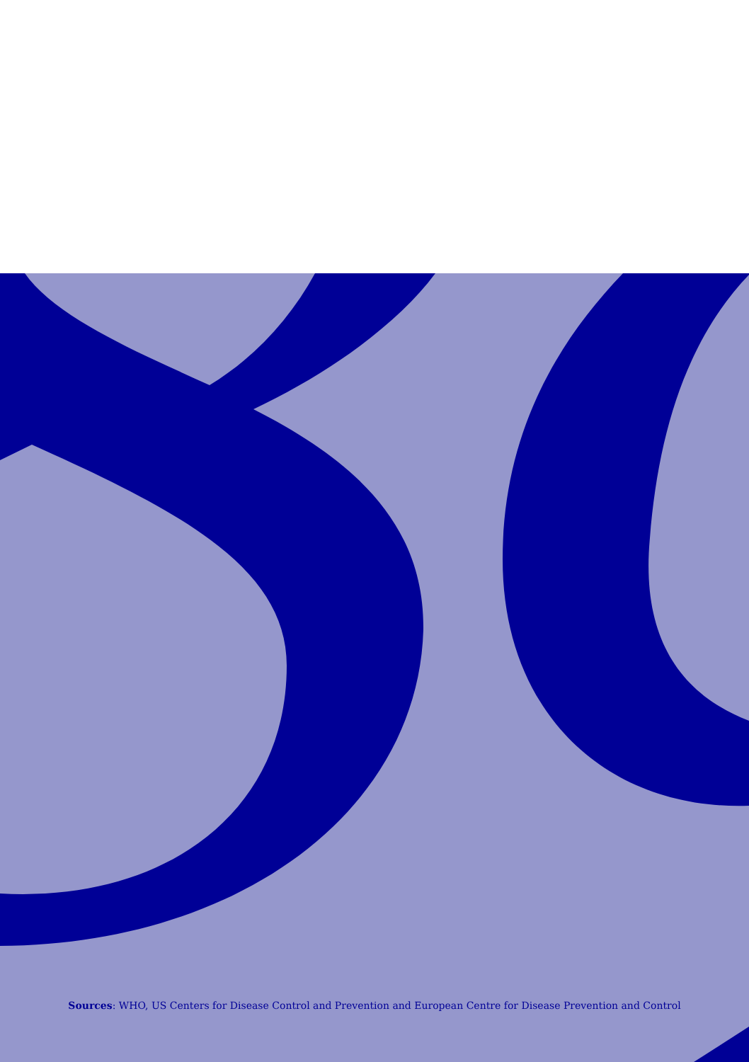Sources: WHO, US Centers for Disease Control and Prevention and European Centre for Disease Prevention and Control